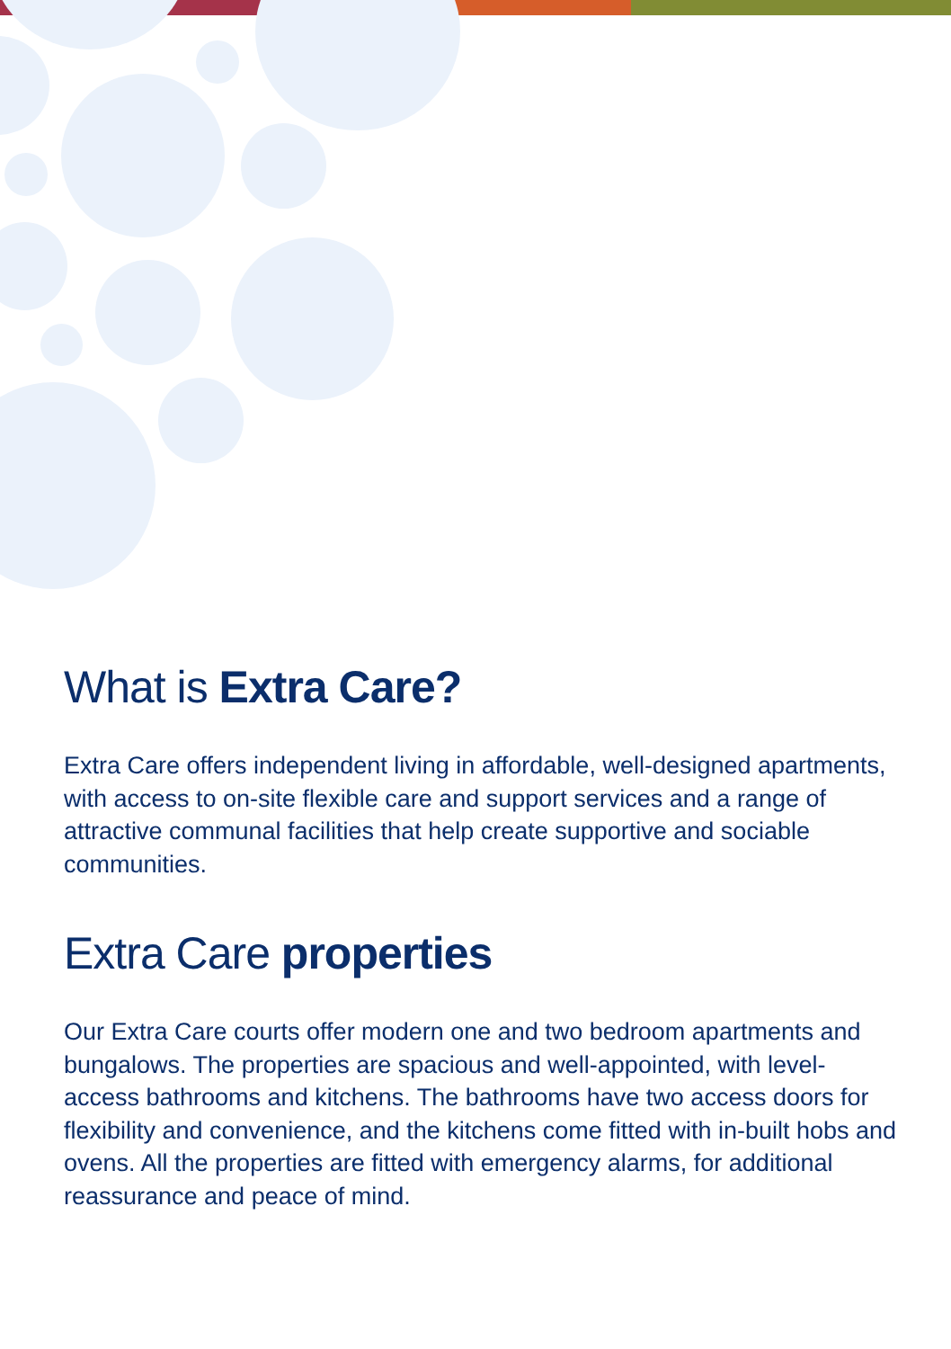What is Extra Care?
Extra Care offers independent living in affordable, well-designed apartments, with access to on-site flexible care and support services and a range of attractive communal facilities that help create supportive and sociable communities.
Extra Care properties
Our Extra Care courts offer modern one and two bedroom apartments and bungalows. The properties are spacious and well-appointed, with level-access bathrooms and kitchens. The bathrooms have two access doors for flexibility and convenience, and the kitchens come fitted with in-built hobs and ovens. All the properties are fitted with emergency alarms, for additional reassurance and peace of mind.